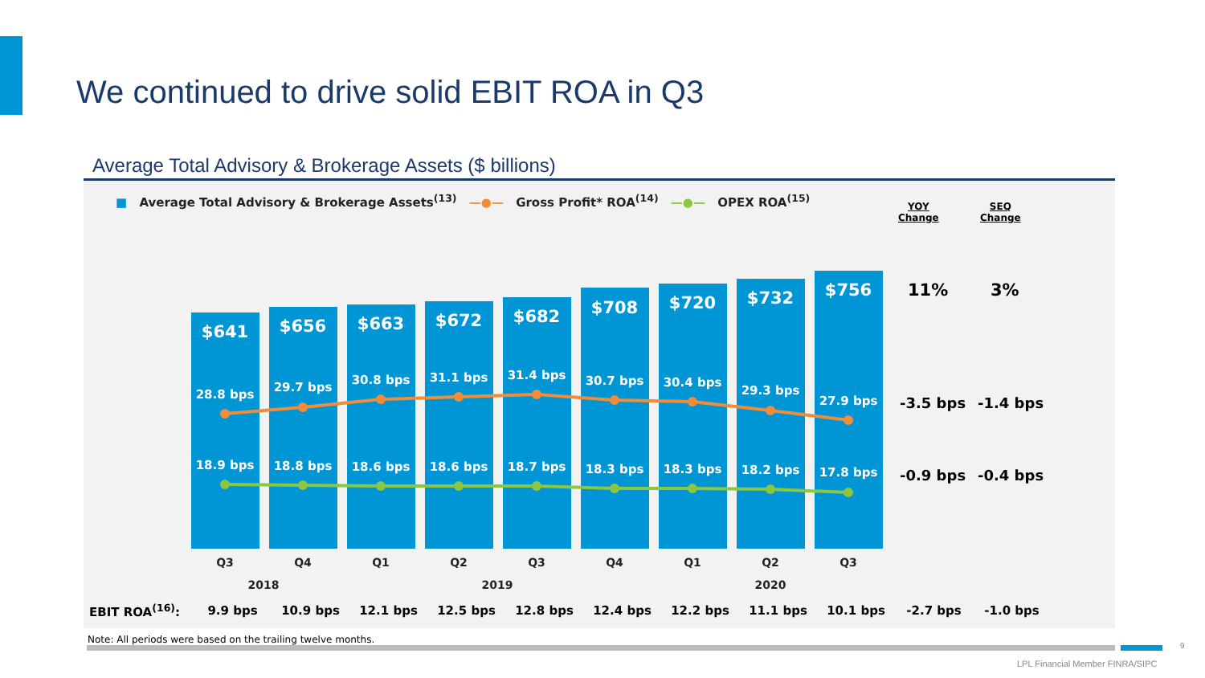We continued to drive solid EBIT ROA in Q3
Average Total Advisory & Brokerage Assets ($ billions)
■ Average Total Advisory & Brokerage Assets<sup>(13)</sup> —●— Gross Profit* ROA<sup>(14)</sup> —●— OPEX ROA<sup>(15)</sup>
YOY
Change
SEQ
Change
$641
$656
$663
$672
$682
$708
$720
$732
$756
28.8 bps
29.7 bps
30.8 bps
31.1 bps
31.4 bps
30.7 bps
30.4 bps
29.3 bps
27.9 bps
18.9 bps
18.8 bps
18.6 bps
18.6 bps
18.7 bps
18.3 bps
18.3 bps
18.2 bps
17.8 bps
Q3
Q4
Q1
Q2
Q3
Q4
Q1
Q2
Q3
2018
2019
2020
11% 3%
-3.5 bps -1.4 bps
-0.9 bps -0.4 bps
| EBIT ROA<sup>(16)</sup>: | 9.9 bps | 10.9 bps | 12.1 bps | 12.5 bps | 12.8 bps | 12.4 bps | 12.2 bps | 11.1 bps | 10.1 bps | -2.7 bps | -1.0 bps |
Note: All periods were based on the trailing twelve months.
9
LPL Financial Member FINRA/SIPC